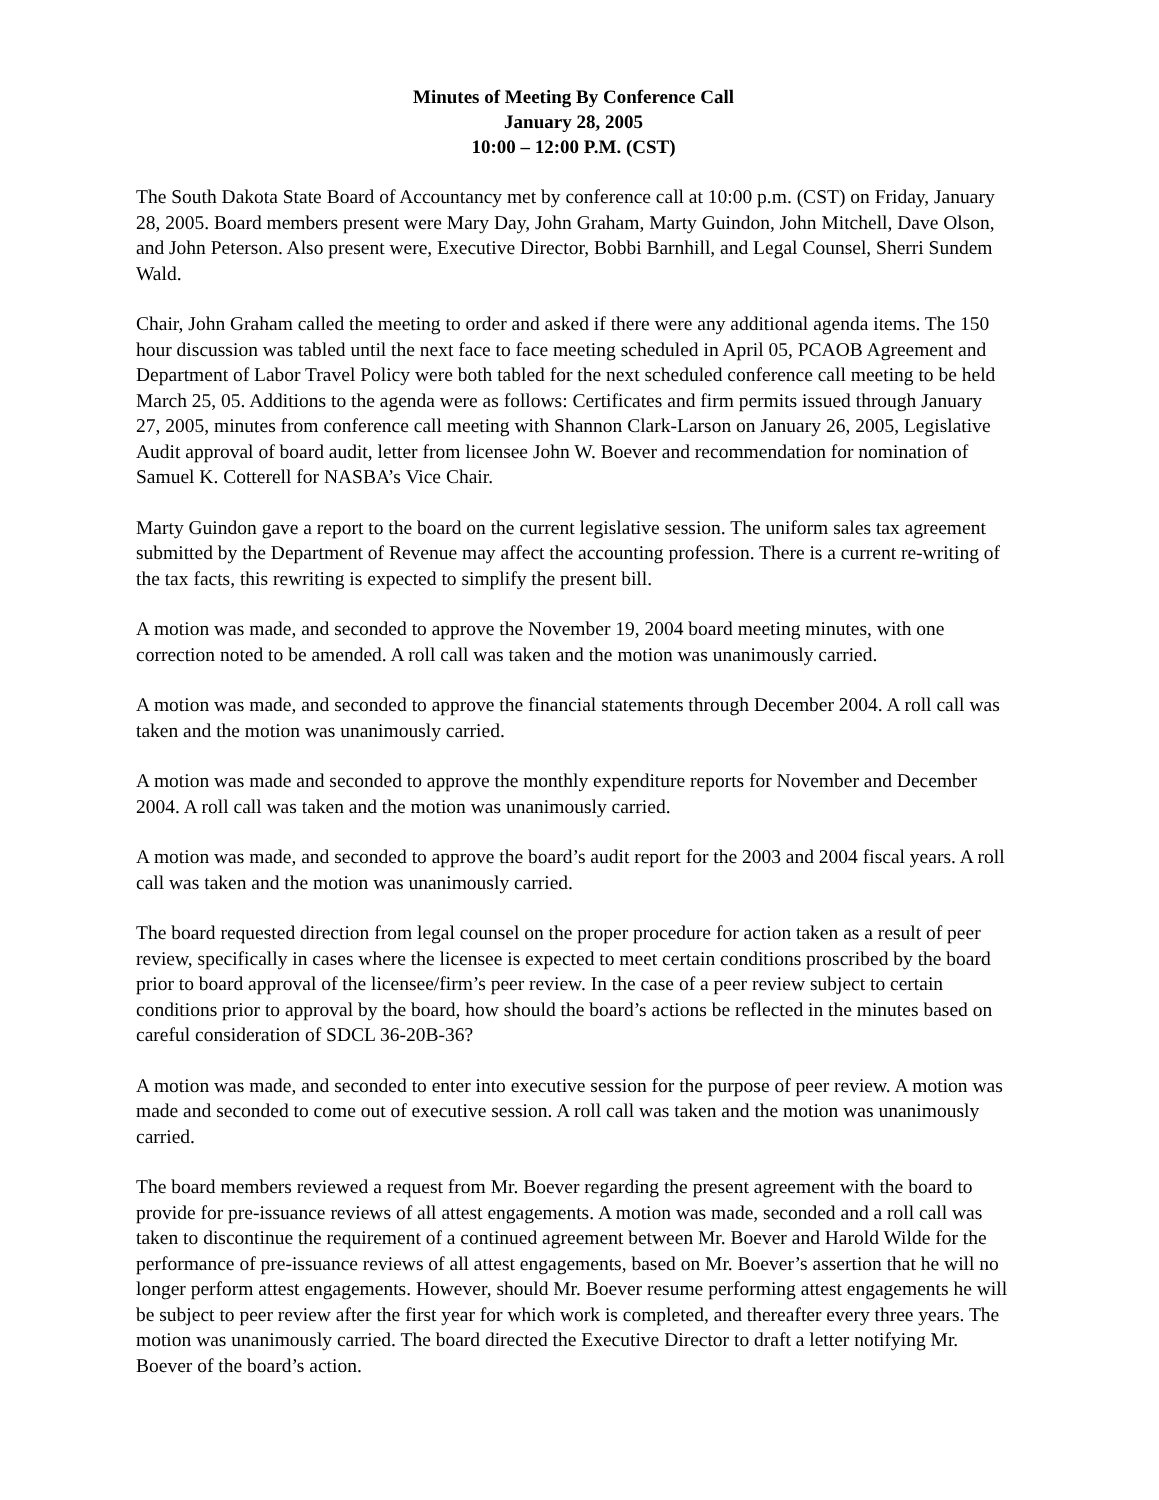Minutes of Meeting By Conference Call
January 28, 2005
10:00 – 12:00 P.M. (CST)
The South Dakota State Board of Accountancy met by conference call at 10:00 p.m. (CST) on Friday, January 28, 2005. Board members present were Mary Day, John Graham, Marty Guindon, John Mitchell, Dave Olson, and John Peterson. Also present were, Executive Director, Bobbi Barnhill, and Legal Counsel, Sherri Sundem Wald.
Chair, John Graham called the meeting to order and asked if there were any additional agenda items. The 150 hour discussion was tabled until the next face to face meeting scheduled in April 05, PCAOB Agreement and Department of Labor Travel Policy were both tabled for the next scheduled conference call meeting to be held March 25, 05. Additions to the agenda were as follows: Certificates and firm permits issued through January 27, 2005, minutes from conference call meeting with Shannon Clark-Larson on January 26, 2005, Legislative Audit approval of board audit, letter from licensee John W. Boever and recommendation for nomination of Samuel K. Cotterell for NASBA’s Vice Chair.
Marty Guindon gave a report to the board on the current legislative session. The uniform sales tax agreement submitted by the Department of Revenue may affect the accounting profession. There is a current re-writing of the tax facts, this rewriting is expected to simplify the present bill.
A motion was made, and seconded to approve the November 19, 2004 board meeting minutes, with one correction noted to be amended. A roll call was taken and the motion was unanimously carried.
A motion was made, and seconded to approve the financial statements through December 2004. A roll call was taken and the motion was unanimously carried.
A motion was made and seconded to approve the monthly expenditure reports for November and December 2004. A roll call was taken and the motion was unanimously carried.
A motion was made, and seconded to approve the board’s audit report for the 2003 and 2004 fiscal years. A roll call was taken and the motion was unanimously carried.
The board requested direction from legal counsel on the proper procedure for action taken as a result of peer review, specifically in cases where the licensee is expected to meet certain conditions proscribed by the board prior to board approval of the licensee/firm’s peer review. In the case of a peer review subject to certain conditions prior to approval by the board, how should the board’s actions be reflected in the minutes based on careful consideration of SDCL 36-20B-36?
A motion was made, and seconded to enter into executive session for the purpose of peer review. A motion was made and seconded to come out of executive session. A roll call was taken and the motion was unanimously carried.
The board members reviewed a request from Mr. Boever regarding the present agreement with the board to provide for pre-issuance reviews of all attest engagements. A motion was made, seconded and a roll call was taken to discontinue the requirement of a continued agreement between Mr. Boever and Harold Wilde for the performance of pre-issuance reviews of all attest engagements, based on Mr. Boever’s assertion that he will no longer perform attest engagements. However, should Mr. Boever resume performing attest engagements he will be subject to peer review after the first year for which work is completed, and thereafter every three years. The motion was unanimously carried. The board directed the Executive Director to draft a letter notifying Mr. Boever of the board’s action.